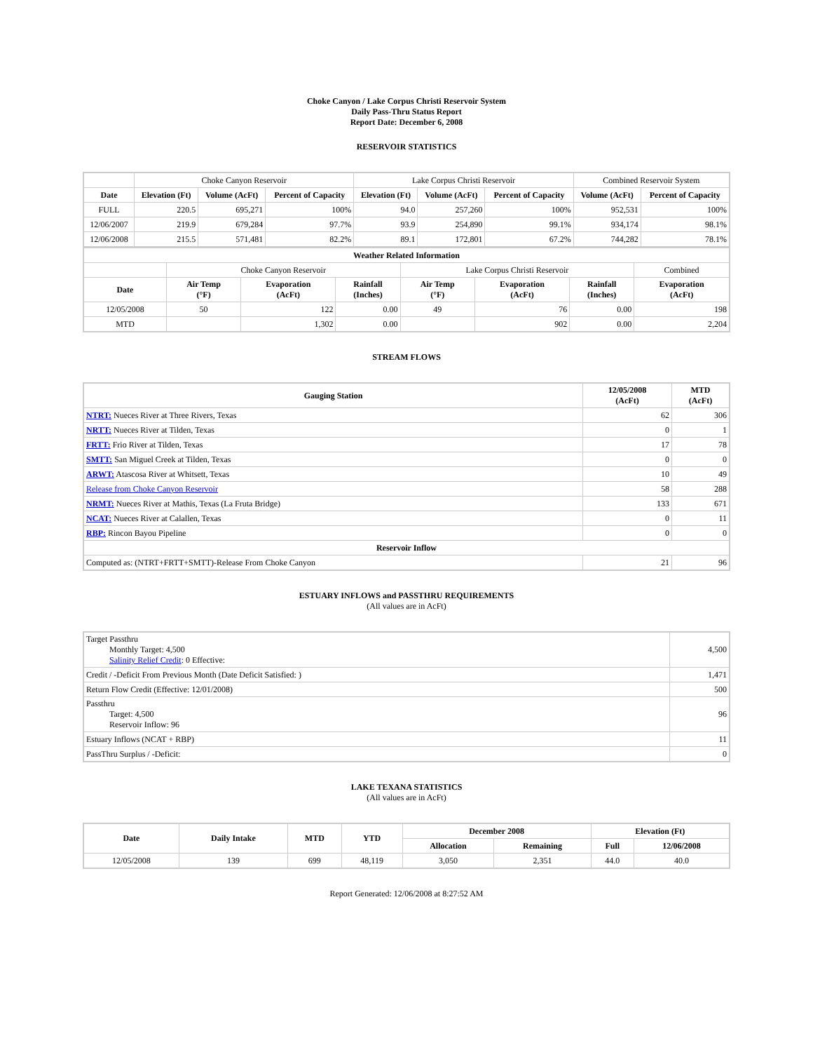Choke Canyon / Lake Corpus Christi Reservoir System
Daily Pass-Thru Status Report
Report Date: December 6, 2008
RESERVOIR STATISTICS
| | Choke Canyon Reservoir | | | Lake Corpus Christi Reservoir | | | Combined Reservoir System | |
| Date | Elevation (Ft) | Volume (AcFt) | Percent of Capacity | Elevation (Ft) | Volume (AcFt) | Percent of Capacity | Volume (AcFt) | Percent of Capacity |
| FULL | 220.5 | 695,271 | 100% | 94.0 | 257,260 | 100% | 952,531 | 100% |
| 12/06/2007 | 219.9 | 679,284 | 97.7% | 93.9 | 254,890 | 99.1% | 934,174 | 98.1% |
| 12/06/2008 | 215.5 | 571,481 | 82.2% | 89.1 | 172,801 | 67.2% | 744,282 | 78.1% |
| Weather Related Information | | | | | | | |
| --- | --- | --- | --- | --- | --- | --- | --- |
| | Choke Canyon Reservoir | | | Lake Corpus Christi Reservoir | | | Combined |
| Date | Air Temp (°F) | Evaporation (AcFt) | Rainfall (Inches) | Air Temp (°F) | Evaporation (AcFt) | Rainfall (Inches) | Evaporation (AcFt) |
| 12/05/2008 | 50 | 122 | 0.00 | 49 | 76 | 0.00 | 198 |
| MTD | | 1,302 | 0.00 | | 902 | 0.00 | 2,204 |
STREAM FLOWS
| Gauging Station | 12/05/2008 (AcFt) | MTD (AcFt) |
| --- | --- | --- |
| NTRT: Nueces River at Three Rivers, Texas | 62 | 306 |
| NRTT: Nueces River at Tilden, Texas | 0 | 1 |
| FRTT: Frio River at Tilden, Texas | 17 | 78 |
| SMTT: San Miguel Creek at Tilden, Texas | 0 | 0 |
| ARWT: Atascosa River at Whitsett, Texas | 10 | 49 |
| Release from Choke Canyon Reservoir | 58 | 288 |
| NRMT: Nueces River at Mathis, Texas (La Fruta Bridge) | 133 | 671 |
| NCAT: Nueces River at Calallen, Texas | 0 | 11 |
| RBP: Rincon Bayou Pipeline | 0 | 0 |
| Reservoir Inflow | | |
| Computed as: (NTRT+FRTT+SMTT)-Release From Choke Canyon | 21 | 96 |
ESTUARY INFLOWS and PASSTHRU REQUIREMENTS
(All values are in AcFt)
| Target Passthru Monthly Target: 4,500 Salinity Relief Credit : 0 Effective: | 4,500 |
| Credit / -Deficit From Previous Month (Date Deficit Satisfied: ) | 1,471 |
| Return Flow Credit (Effective: 12/01/2008) | 500 |
| Passthru Target: 4,500 Reservoir Inflow: 96 | 96 |
| Estuary Inflows (NCAT + RBP) | 11 |
| PassThru Surplus / -Deficit: | 0 |
LAKE TEXANA STATISTICS
(All values are in AcFt)
| Date | Daily Intake | MTD | YTD | December 2008 | | Elevation (Ft) | |
| --- | --- | --- | --- | --- | --- | --- | --- |
| | | | | Allocation | Remaining | Full | 12/06/2008 |
| 12/05/2008 | 139 | 699 | 48,119 | 3,050 | 2,351 | 44.0 | 40.0 |
Report Generated: 12/06/2008 at 8:27:52 AM